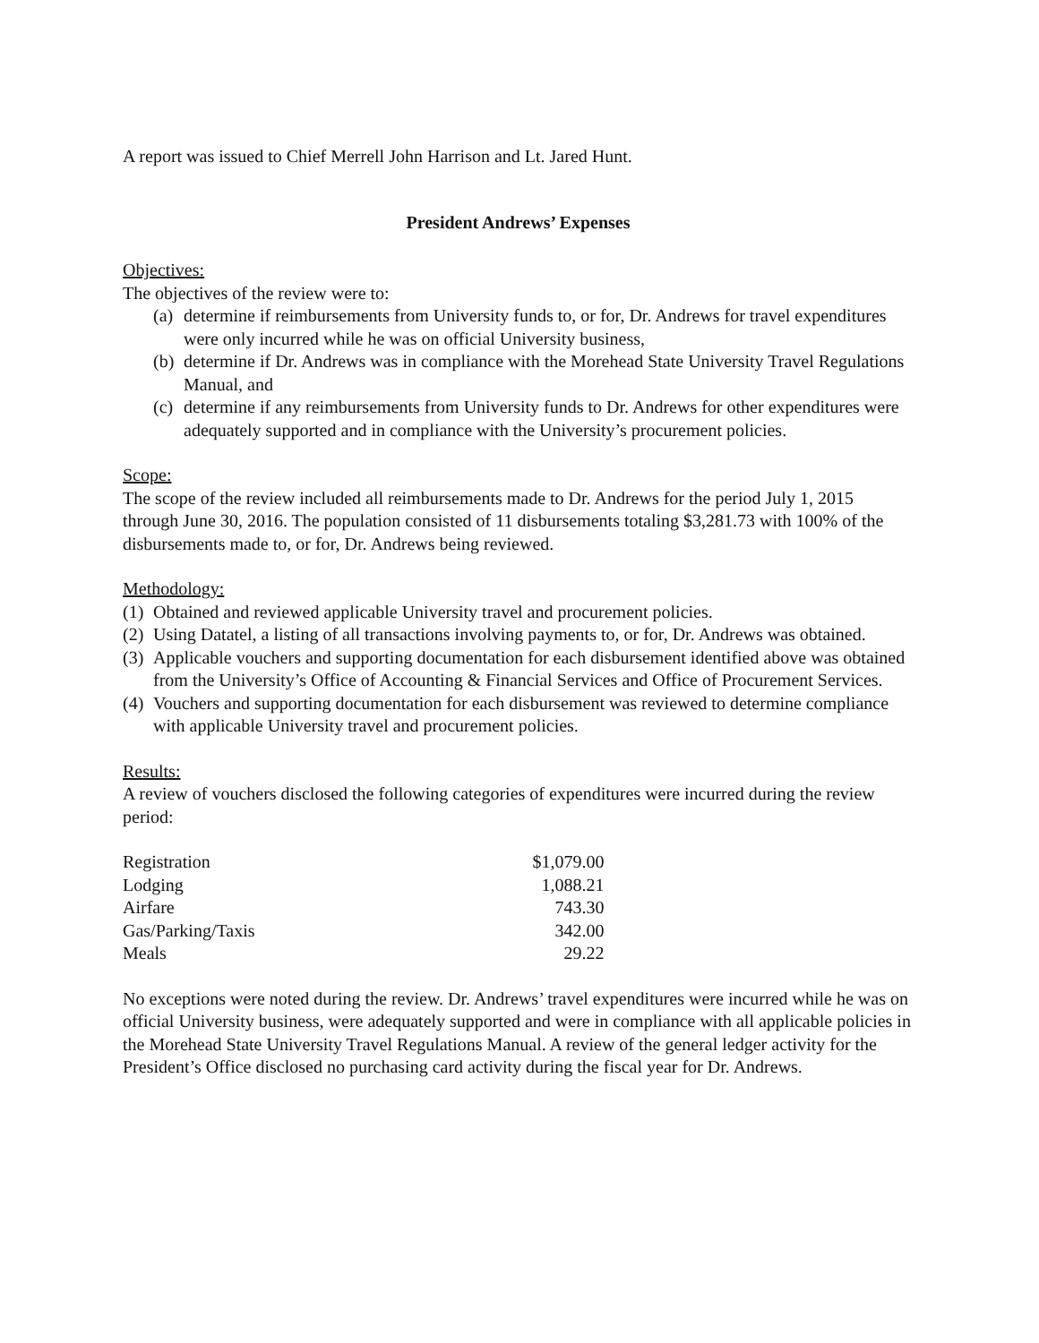A report was issued to Chief Merrell John Harrison and Lt. Jared Hunt.
President Andrews’ Expenses
Objectives:
The objectives of the review were to:
(a) determine if reimbursements from University funds to, or for, Dr. Andrews for travel expenditures were only incurred while he was on official University business,
(b) determine if Dr. Andrews was in compliance with the Morehead State University Travel Regulations Manual, and
(c) determine if any reimbursements from University funds to Dr. Andrews for other expenditures were adequately supported and in compliance with the University’s procurement policies.
Scope:
The scope of the review included all reimbursements made to Dr. Andrews for the period July 1, 2015 through June 30, 2016. The population consisted of 11 disbursements totaling $3,281.73 with 100% of the disbursements made to, or for, Dr. Andrews being reviewed.
Methodology:
(1) Obtained and reviewed applicable University travel and procurement policies.
(2) Using Datatel, a listing of all transactions involving payments to, or for, Dr. Andrews was obtained.
(3) Applicable vouchers and supporting documentation for each disbursement identified above was obtained from the University’s Office of Accounting & Financial Services and Office of Procurement Services.
(4) Vouchers and supporting documentation for each disbursement was reviewed to determine compliance with applicable University travel and procurement policies.
Results:
A review of vouchers disclosed the following categories of expenditures were incurred during the review period:
| Registration | $1,079.00 |
| Lodging | 1,088.21 |
| Airfare | 743.30 |
| Gas/Parking/Taxis | 342.00 |
| Meals | 29.22 |
No exceptions were noted during the review. Dr. Andrews’ travel expenditures were incurred while he was on official University business, were adequately supported and were in compliance with all applicable policies in the Morehead State University Travel Regulations Manual. A review of the general ledger activity for the President’s Office disclosed no purchasing card activity during the fiscal year for Dr. Andrews.